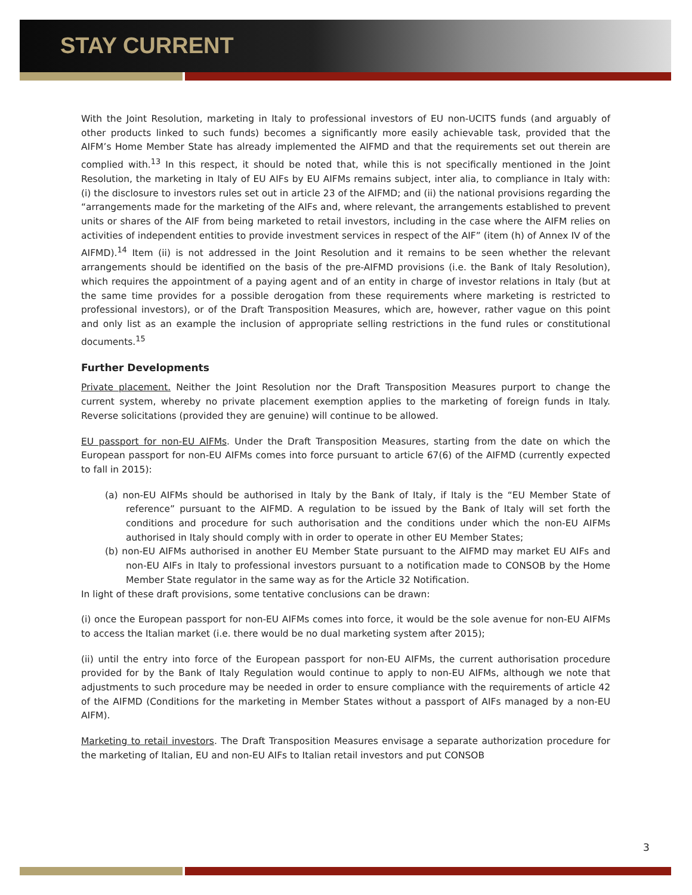STAY CURRENT
With the Joint Resolution, marketing in Italy to professional investors of EU non-UCITS funds (and arguably of other products linked to such funds) becomes a significantly more easily achievable task, provided that the AIFM’s Home Member State has already implemented the AIFMD and that the requirements set out therein are complied with.<sup>13</sup> In this respect, it should be noted that, while this is not specifically mentioned in the Joint Resolution, the marketing in Italy of EU AIFs by EU AIFMs remains subject, inter alia, to compliance in Italy with: (i) the disclosure to investors rules set out in article 23 of the AIFMD; and (ii) the national provisions regarding the “arrangements made for the marketing of the AIFs and, where relevant, the arrangements established to prevent units or shares of the AIF from being marketed to retail investors, including in the case where the AIFM relies on activities of independent entities to provide investment services in respect of the AIF” (item (h) of Annex IV of the AIFMD).<sup>14</sup> Item (ii) is not addressed in the Joint Resolution and it remains to be seen whether the relevant arrangements should be identified on the basis of the pre-AIFMD provisions (i.e. the Bank of Italy Resolution), which requires the appointment of a paying agent and of an entity in charge of investor relations in Italy (but at the same time provides for a possible derogation from these requirements where marketing is restricted to professional investors), or of the Draft Transposition Measures, which are, however, rather vague on this point and only list as an example the inclusion of appropriate selling restrictions in the fund rules or constitutional documents.<sup>15</sup>
Further Developments
Private placement. Neither the Joint Resolution nor the Draft Transposition Measures purport to change the current system, whereby no private placement exemption applies to the marketing of foreign funds in Italy. Reverse solicitations (provided they are genuine) will continue to be allowed.
EU passport for non-EU AIFMs. Under the Draft Transposition Measures, starting from the date on which the European passport for non-EU AIFMs comes into force pursuant to article 67(6) of the AIFMD (currently expected to fall in 2015):
(a) non-EU AIFMs should be authorised in Italy by the Bank of Italy, if Italy is the “EU Member State of reference” pursuant to the AIFMD. A regulation to be issued by the Bank of Italy will set forth the conditions and procedure for such authorisation and the conditions under which the non-EU AIFMs authorised in Italy should comply with in order to operate in other EU Member States;
(b) non-EU AIFMs authorised in another EU Member State pursuant to the AIFMD may market EU AIFs and non-EU AIFs in Italy to professional investors pursuant to a notification made to CONSOB by the Home Member State regulator in the same way as for the Article 32 Notification.
In light of these draft provisions, some tentative conclusions can be drawn:
(i) once the European passport for non-EU AIFMs comes into force, it would be the sole avenue for non-EU AIFMs to access the Italian market (i.e. there would be no dual marketing system after 2015);
(ii) until the entry into force of the European passport for non-EU AIFMs, the current authorisation procedure provided for by the Bank of Italy Regulation would continue to apply to non-EU AIFMs, although we note that adjustments to such procedure may be needed in order to ensure compliance with the requirements of article 42 of the AIFMD (Conditions for the marketing in Member States without a passport of AIFs managed by a non-EU AIFM).
Marketing to retail investors. The Draft Transposition Measures envisage a separate authorization procedure for the marketing of Italian, EU and non-EU AIFs to Italian retail investors and put CONSOB
3